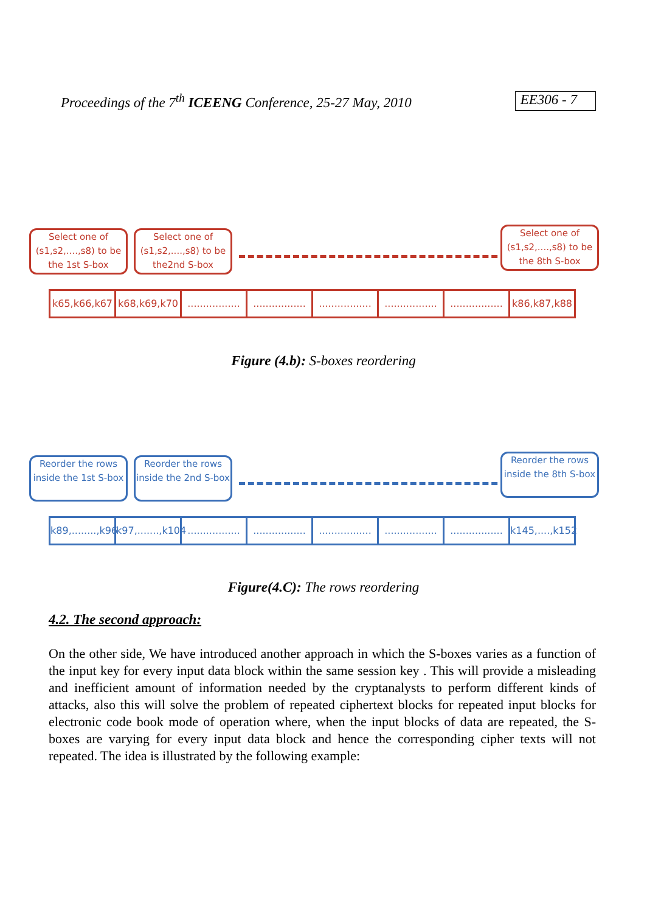Proceedings of the 7<sup>th</sup> ICEENG Conference, 25-27 May, 2010 EE306 - 7
Select one of (s1,s2,....,s8) to be the 1st S-box
Select one of (s1,s2,....,s8) to be the2nd S-box
Select one of (s1,s2,....,s8) to be the 8th S-box
k65,k66,k67
k68,k69,k70
.................
.................
.................
.................
.................
k86,k87,k88
Figure (4.b): S-boxes reordering
Reorder the rows inside the 1st S-box
Reorder the rows inside the 2nd S-box
Reorder the rows inside the 8th S-box
k89,........,k96
k97,.......,k104
.................
.................
.................
.................
.................
k145,....,k152
Figure(4.C): The rows reordering
4.2. The second approach:
On the other side, We have introduced another approach in which the S-boxes varies as a function of the input key for every input data block within the same session key . This will provide a misleading and inefficient amount of information needed by the cryptanalysts to perform different kinds of attacks, also this will solve the problem of repeated ciphertext blocks for repeated input blocks for electronic code book mode of operation where, when the input blocks of data are repeated, the S-boxes are varying for every input data block and hence the corresponding cipher texts will not repeated. The idea is illustrated by the following example: